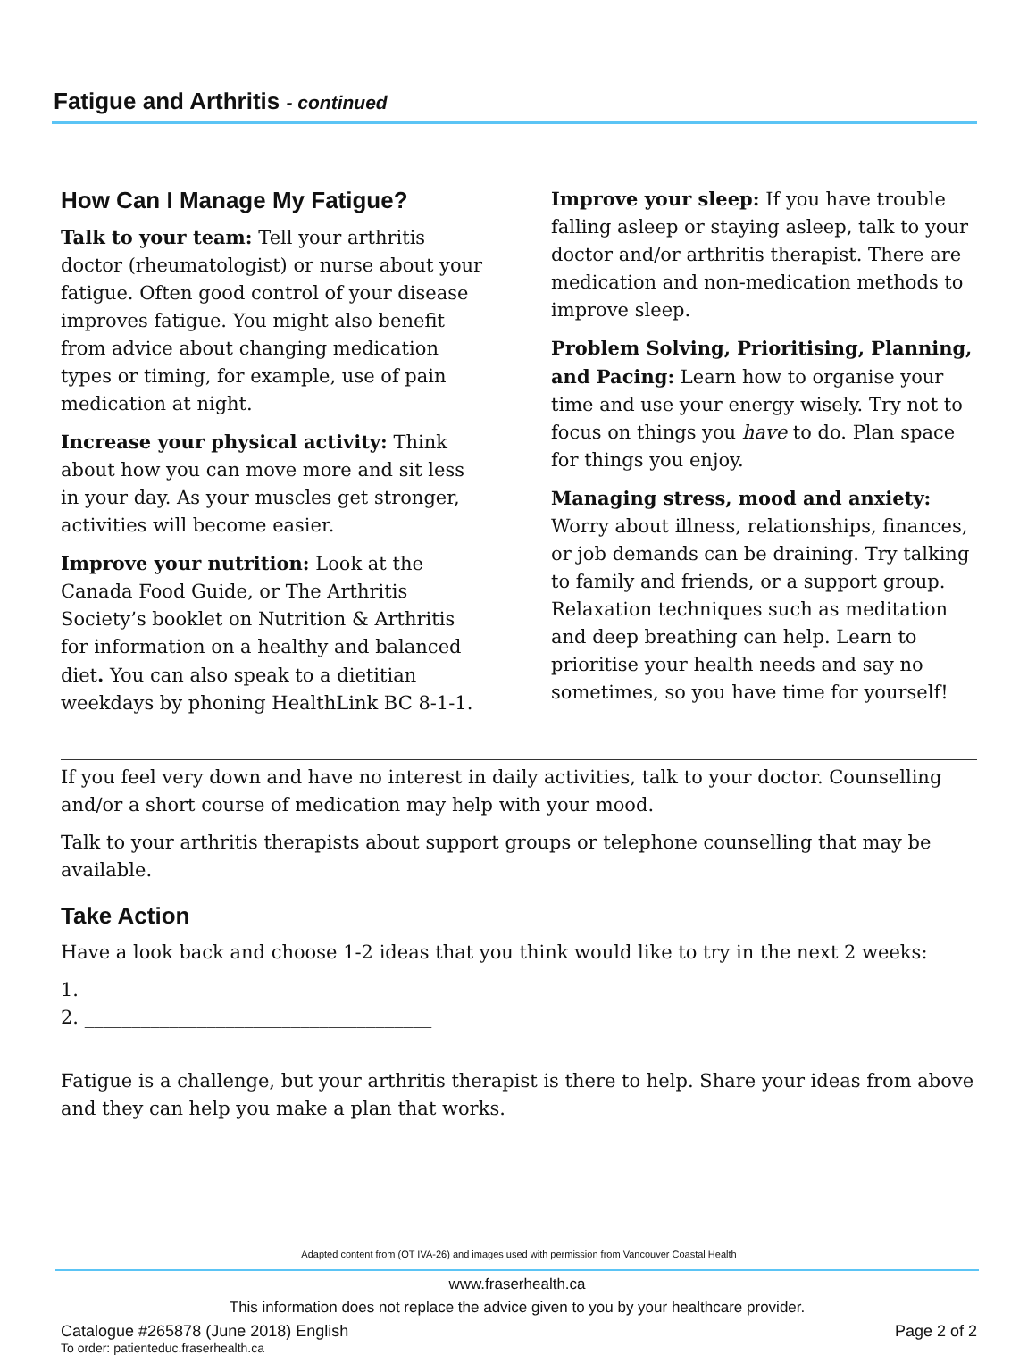Fatigue and Arthritis - continued
How Can I Manage My Fatigue?
Talk to your team: Tell your arthritis doctor (rheumatologist) or nurse about your fatigue. Often good control of your disease improves fatigue. You might also benefit from advice about changing medication types or timing, for example, use of pain medication at night.
Increase your physical activity: Think about how you can move more and sit less in your day. As your muscles get stronger, activities will become easier.
Improve your nutrition: Look at the Canada Food Guide, or The Arthritis Society’s booklet on Nutrition & Arthritis for information on a healthy and balanced diet. You can also speak to a dietitian weekdays by phoning HealthLink BC 8-1-1.
Improve your sleep: If you have trouble falling asleep or staying asleep, talk to your doctor and/or arthritis therapist. There are medication and non-medication methods to improve sleep.
Problem Solving, Prioritising, Planning, and Pacing: Learn how to organise your time and use your energy wisely. Try not to focus on things you have to do. Plan space for things you enjoy.
Managing stress, mood and anxiety: Worry about illness, relationships, finances, or job demands can be draining. Try talking to family and friends, or a support group. Relaxation techniques such as meditation and deep breathing can help. Learn to prioritise your health needs and say no sometimes, so you have time for yourself!
If you feel very down and have no interest in daily activities, talk to your doctor. Counselling and/or a short course of medication may help with your mood.
Talk to your arthritis therapists about support groups or telephone counselling that may be available.
Take Action
Have a look back and choose 1-2 ideas that you think would like to try in the next 2 weeks:
1. _____________________________________
2. _____________________________________
Fatigue is a challenge, but your arthritis therapist is there to help. Share your ideas from above and they can help you make a plan that works.
Adapted content from (OT IVA-26) and images used with permission from Vancouver Coastal Health
www.fraserhealth.ca
This information does not replace the advice given to you by your healthcare provider.
Catalogue #265878 (June 2018) English Page 2 of 2
To order: patienteduc.fraserhealth.ca